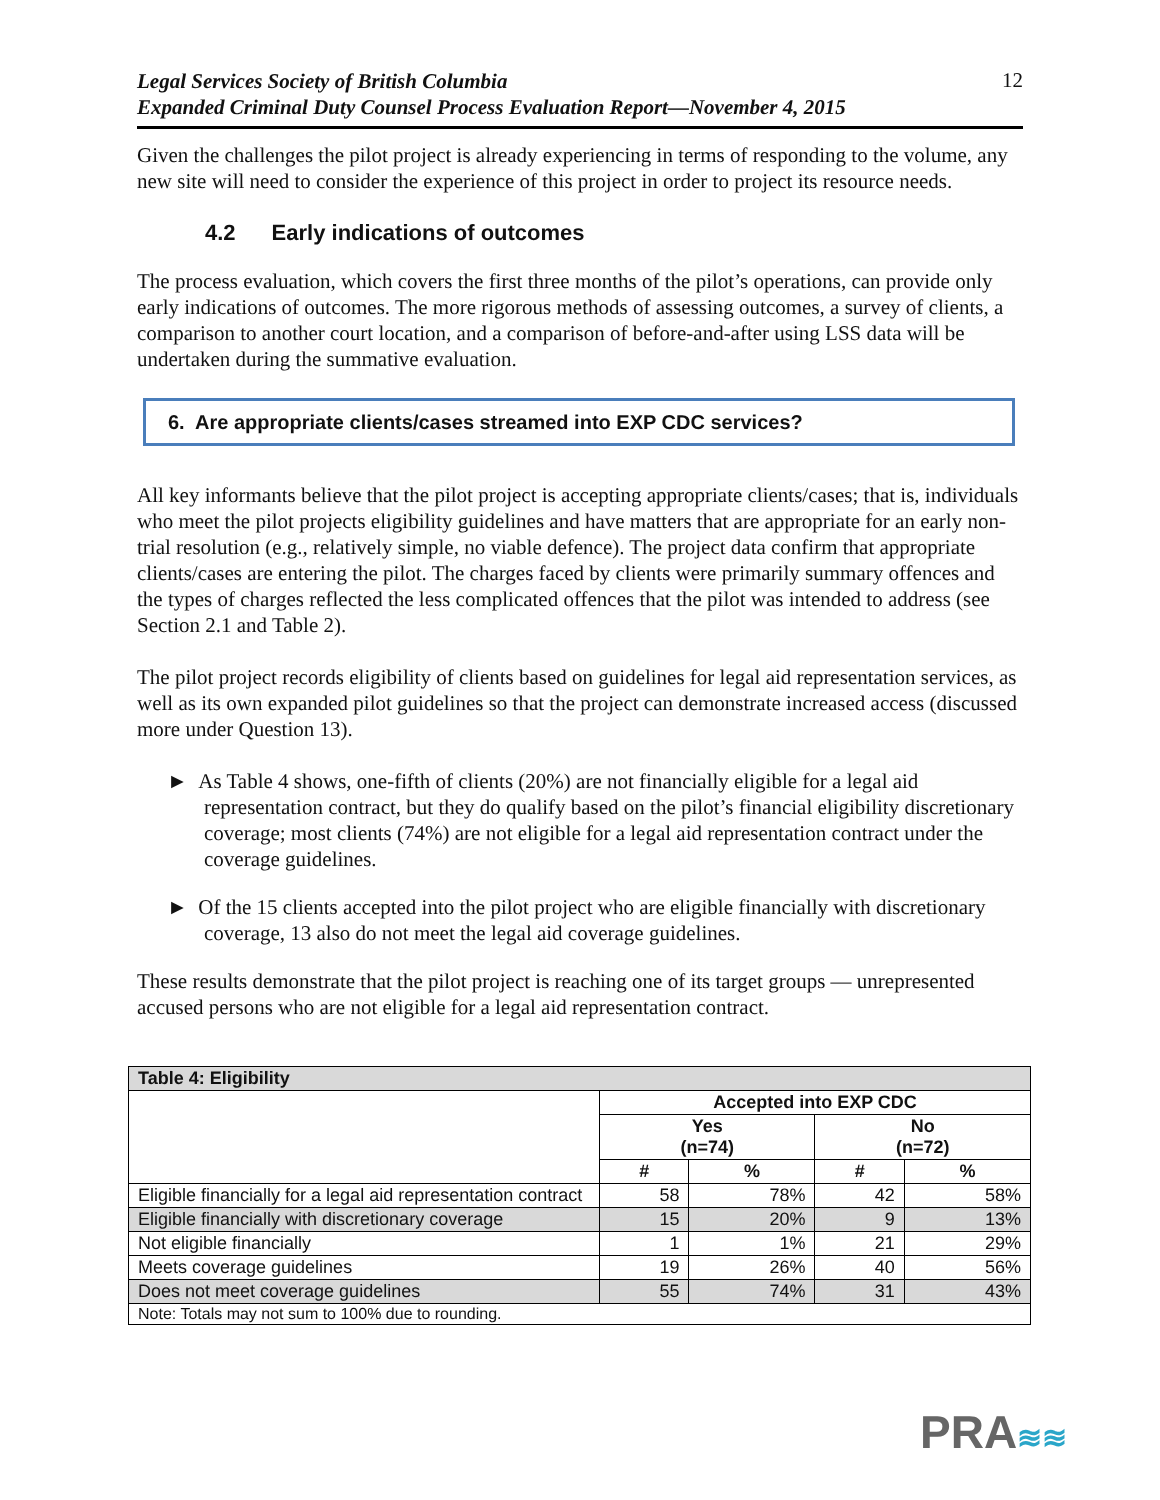Legal Services Society of British Columbia
Expanded Criminal Duty Counsel Process Evaluation Report—November 4, 2015
12
Given the challenges the pilot project is already experiencing in terms of responding to the volume, any new site will need to consider the experience of this project in order to project its resource needs.
4.2 Early indications of outcomes
The process evaluation, which covers the first three months of the pilot’s operations, can provide only early indications of outcomes. The more rigorous methods of assessing outcomes, a survey of clients, a comparison to another court location, and a comparison of before-and-after using LSS data will be undertaken during the summative evaluation.
6. Are appropriate clients/cases streamed into EXP CDC services?
All key informants believe that the pilot project is accepting appropriate clients/cases; that is, individuals who meet the pilot projects eligibility guidelines and have matters that are appropriate for an early non-trial resolution (e.g., relatively simple, no viable defence). The project data confirm that appropriate clients/cases are entering the pilot. The charges faced by clients were primarily summary offences and the types of charges reflected the less complicated offences that the pilot was intended to address (see Section 2.1 and Table 2).
The pilot project records eligibility of clients based on guidelines for legal aid representation services, as well as its own expanded pilot guidelines so that the project can demonstrate increased access (discussed more under Question 13).
► As Table 4 shows, one-fifth of clients (20%) are not financially eligible for a legal aid representation contract, but they do qualify based on the pilot’s financial eligibility discretionary coverage; most clients (74%) are not eligible for a legal aid representation contract under the coverage guidelines.
► Of the 15 clients accepted into the pilot project who are eligible financially with discretionary coverage, 13 also do not meet the legal aid coverage guidelines.
These results demonstrate that the pilot project is reaching one of its target groups — unrepresented accused persons who are not eligible for a legal aid representation contract.
| Table 4: Eligibility | | | | |
| --- | --- | --- | --- | --- |
| | Accepted into EXP CDC | | | |
| | Yes (n=74) | | No (n=72) | |
| | # | % | # | % |
| Eligible financially for a legal aid representation contract | 58 | 78% | 42 | 58% |
| Eligible financially with discretionary coverage | 15 | 20% | 9 | 13% |
| Not eligible financially | 1 | 1% | 21 | 29% |
| Meets coverage guidelines | 19 | 26% | 40 | 56% |
| Does not meet coverage guidelines | 55 | 74% | 31 | 43% |
| Note: Totals may not sum to 100% due to rounding. | | | | |
PRA≋≋